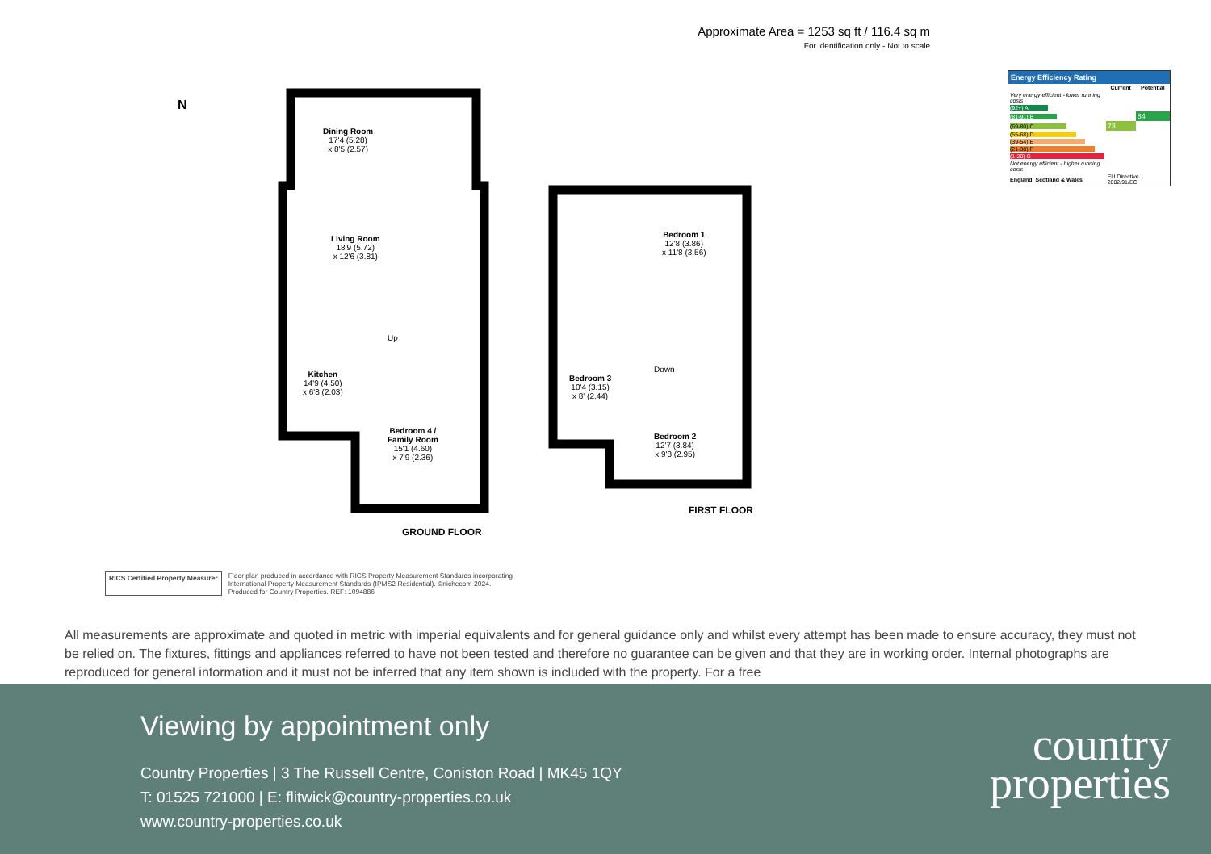Approximate Area = 1253 sq ft / 116.4 sq m
For identification only - Not to scale
Energy Efficiency Rating
| | Current | Potential |
| --- | --- | --- |
| Very energy efficient - lower running costs | | |
| (92+) A | | |
| (81-91) B | | 84 |
| (69-80) C | 73 | |
| (55-68) D | | |
| (39-54) E | | |
| (21-38) F | | |
| (1-20) G | | |
| Not energy efficient - higher running costs | | |
| England, Scotland & Wales | EU Directive 2002/91/EC | |
N
Dining Room
17'4 (5.28)
x 8'5 (2.57)
Living Room
18'9 (5.72)
x 12'6 (3.81)
Kitchen
14'9 (4.50)
x 6'8 (2.03)
Bedroom 4 /
Family Room
15'1 (4.60)
x 7'9 (2.36)
Up
GROUND FLOOR
Bedroom 1
12'8 (3.86)
x 11'8 (3.56)
Bedroom 3
10'4 (3.15)
x 8' (2.44)
Bedroom 2
12'7 (3.84)
x 9'8 (2.95)
Down
FIRST FLOOR
RICS Certified Property Measurer
Floor plan produced in accordance with RICS Property Measurement Standards incorporating
International Property Measurement Standards (IPMS2 Residential). ©nichecom 2024.
Produced for Country Properties. REF: 1094886
All measurements are approximate and quoted in metric with imperial equivalents and for general guidance only and whilst every attempt has been made to ensure accuracy, they must not be relied on. The fixtures, fittings and appliances referred to have not been tested and therefore no guarantee can be given and that they are in working order. Internal photographs are reproduced for general information and it must not be inferred that any item shown is included with the property. For a free
Viewing by appointment only
Country Properties | 3 The Russell Centre, Coniston Road | MK45 1QY
T: 01525 721000 | E: flitwick@country-properties.co.uk
www.country-properties.co.uk
country
properties